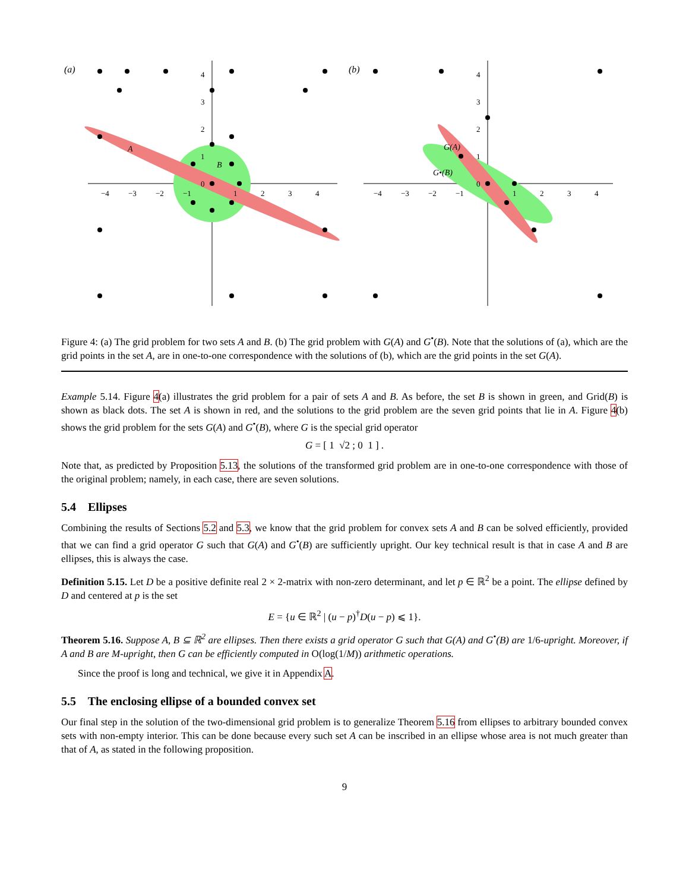(a)
A
B
−4
−3
−2
−1
1
2
3
4
4
3
2
1
0
(b)
G(A)
G•(B)
−4
−3
−2
−1
1
2
3
4
4
3
2
1
0
Figure 4: (a) The grid problem for two sets A and B. (b) The grid problem with G(A) and G<sup>•</sup>(B). Note that the solutions of (a), which are the grid points in the set A, are in one-to-one correspondence with the solutions of (b), which are the grid points in the set G(A).
Example 5.14. Figure 4(a) illustrates the grid problem for a pair of sets A and B. As before, the set B is shown in green, and Grid(B) is shown as black dots. The set A is shown in red, and the solutions to the grid problem are the seven grid points that lie in A. Figure 4(b) shows the grid problem for the sets G(A) and G<sup>•</sup>(B), where G is the special grid operator
G = [ 1 √2 ; 0 1 ] .
Note that, as predicted by Proposition 5.13, the solutions of the transformed grid problem are in one-to-one correspondence with those of the original problem; namely, in each case, there are seven solutions.
5.4 Ellipses
Combining the results of Sections 5.2 and 5.3, we know that the grid problem for convex sets A and B can be solved efficiently, provided that we can find a grid operator G such that G(A) and G<sup>•</sup>(B) are sufficiently upright. Our key technical result is that in case A and B are ellipses, this is always the case.
Definition 5.15. Let D be a positive definite real 2 × 2-matrix with non-zero determinant, and let p ∈ ℝ<sup>2</sup> be a point. The ellipse defined by D and centered at p is the set
E = {u ∈ ℝ<sup>2</sup> | (u − p)<sup>†</sup>D(u − p) ⩽ 1}.
Theorem 5.16. Suppose A, B ⊆ ℝ<sup>2</sup> are ellipses. Then there exists a grid operator G such that G(A) and G<sup>•</sup>(B) are 1/6-upright. Moreover, if A and B are M-upright, then G can be efficiently computed in O(log(1/M)) arithmetic operations.
Since the proof is long and technical, we give it in Appendix A.
5.5 The enclosing ellipse of a bounded convex set
Our final step in the solution of the two-dimensional grid problem is to generalize Theorem 5.16 from ellipses to arbitrary bounded convex sets with non-empty interior. This can be done because every such set A can be inscribed in an ellipse whose area is not much greater than that of A, as stated in the following proposition.
9